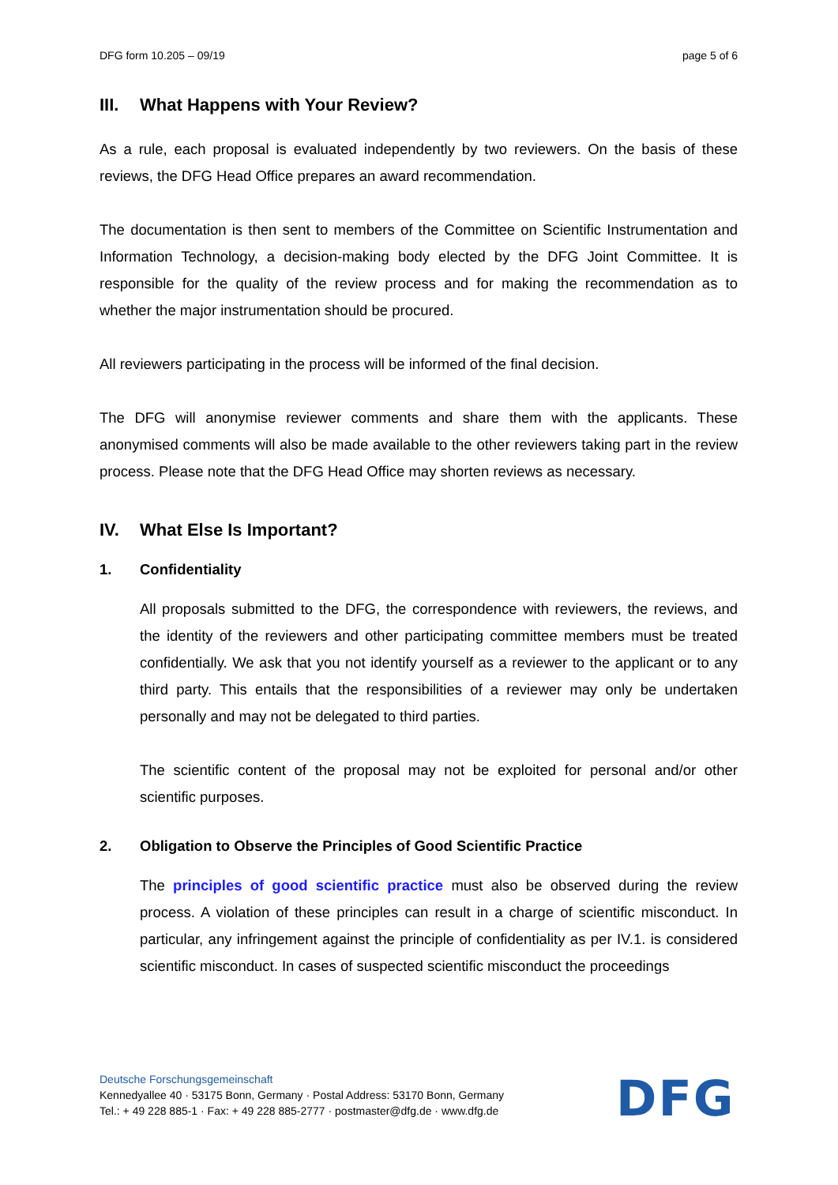DFG form 10.205 – 09/19 page 5 of 6
III. What Happens with Your Review?
As a rule, each proposal is evaluated independently by two reviewers. On the basis of these reviews, the DFG Head Office prepares an award recommendation.
The documentation is then sent to members of the Committee on Scientific Instrumentation and Information Technology, a decision-making body elected by the DFG Joint Committee. It is responsible for the quality of the review process and for making the recommendation as to whether the major instrumentation should be procured.
All reviewers participating in the process will be informed of the final decision.
The DFG will anonymise reviewer comments and share them with the applicants. These anonymised comments will also be made available to the other reviewers taking part in the review process. Please note that the DFG Head Office may shorten reviews as necessary.
IV. What Else Is Important?
1. Confidentiality
All proposals submitted to the DFG, the correspondence with reviewers, the reviews, and the identity of the reviewers and other participating committee members must be treated confidentially. We ask that you not identify yourself as a reviewer to the applicant or to any third party. This entails that the responsibilities of a reviewer may only be undertaken personally and may not be delegated to third parties.
The scientific content of the proposal may not be exploited for personal and/or other scientific purposes.
2. Obligation to Observe the Principles of Good Scientific Practice
The principles of good scientific practice must also be observed during the review process. A violation of these principles can result in a charge of scientific misconduct. In particular, any infringement against the principle of confidentiality as per IV.1. is considered scientific misconduct. In cases of suspected scientific misconduct the proceedings
Deutsche Forschungsgemeinschaft
Kennedyallee 40 · 53175 Bonn, Germany · Postal Address: 53170 Bonn, Germany
Tel.: + 49 228 885-1 · Fax: + 49 228 885-2777 · postmaster@dfg.de · www.dfg.de
DFG